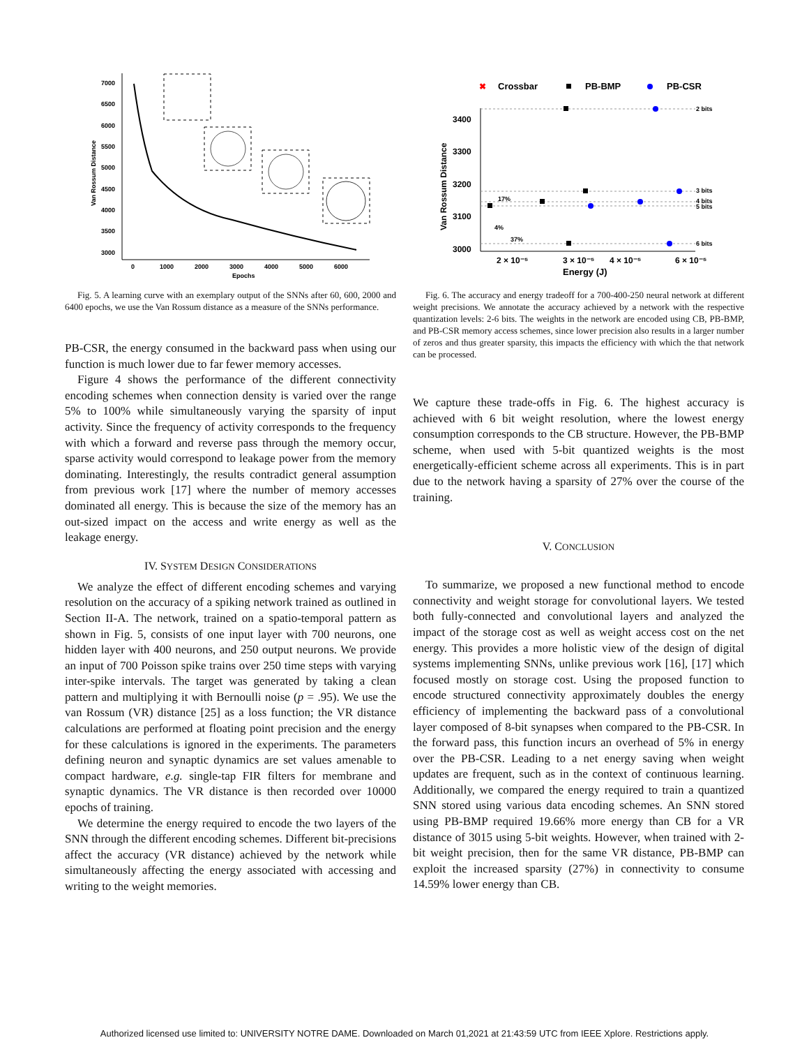7000
6500
6000
5500
5000
4500
4000
3500
3000
0
1000
2000
3000
4000
5000
6000
Epochs
Van Rossum Distance
Fig. 5. A learning curve with an exemplary output of the SNNs after 60, 600, 2000 and 6400 epochs, we use the Van Rossum distance as a measure of the SNNs performance.
PB-CSR, the energy consumed in the backward pass when using our function is much lower due to far fewer memory accesses.
Figure 4 shows the performance of the different connectivity encoding schemes when connection density is varied over the range 5% to 100% while simultaneously varying the sparsity of input activity. Since the frequency of activity corresponds to the frequency with which a forward and reverse pass through the memory occur, sparse activity would correspond to leakage power from the memory dominating. Interestingly, the results contradict general assumption from previous work [17] where the number of memory accesses dominated all energy. This is because the size of the memory has an out-sized impact on the access and write energy as well as the leakage energy.
IV. SYSTEM DESIGN CONSIDERATIONS
We analyze the effect of different encoding schemes and varying resolution on the accuracy of a spiking network trained as outlined in Section II-A. The network, trained on a spatio-temporal pattern as shown in Fig. 5, consists of one input layer with 700 neurons, one hidden layer with 400 neurons, and 250 output neurons. We provide an input of 700 Poisson spike trains over 250 time steps with varying inter-spike intervals. The target was generated by taking a clean pattern and multiplying it with Bernoulli noise (p = .95). We use the van Rossum (VR) distance [25] as a loss function; the VR distance calculations are performed at floating point precision and the energy for these calculations is ignored in the experiments. The parameters defining neuron and synaptic dynamics are set values amenable to compact hardware, e.g. single-tap FIR filters for membrane and synaptic dynamics. The VR distance is then recorded over 10000 epochs of training.
We determine the energy required to encode the two layers of the SNN through the different encoding schemes. Different bit-precisions affect the accuracy (VR distance) achieved by the network while simultaneously affecting the energy associated with accessing and writing to the weight memories.
✖
Crossbar
PB-BMP
PB-CSR
3400
3300
3200
3100
3000
2 × 10⁻⁵
3 × 10⁻⁵
4 × 10⁻⁵
6 × 10⁻⁵
Energy (J)
Van Rossum Distance
2 bits
3 bits
4 bits
5 bits
6 bits
17%
4%
37%
Fig. 6. The accuracy and energy tradeoff for a 700-400-250 neural network at different weight precisions. We annotate the accuracy achieved by a network with the respective quantization levels: 2-6 bits. The weights in the network are encoded using CB, PB-BMP, and PB-CSR memory access schemes, since lower precision also results in a larger number of zeros and thus greater sparsity, this impacts the efficiency with which the that network can be processed.
We capture these trade-offs in Fig. 6. The highest accuracy is achieved with 6 bit weight resolution, where the lowest energy consumption corresponds to the CB structure. However, the PB-BMP scheme, when used with 5-bit quantized weights is the most energetically-efficient scheme across all experiments. This is in part due to the network having a sparsity of 27% over the course of the training.
V. CONCLUSION
To summarize, we proposed a new functional method to encode connectivity and weight storage for convolutional layers. We tested both fully-connected and convolutional layers and analyzed the impact of the storage cost as well as weight access cost on the net energy. This provides a more holistic view of the design of digital systems implementing SNNs, unlike previous work [16], [17] which focused mostly on storage cost. Using the proposed function to encode structured connectivity approximately doubles the energy efficiency of implementing the backward pass of a convolutional layer composed of 8-bit synapses when compared to the PB-CSR. In the forward pass, this function incurs an overhead of 5% in energy over the PB-CSR. Leading to a net energy saving when weight updates are frequent, such as in the context of continuous learning. Additionally, we compared the energy required to train a quantized SNN stored using various data encoding schemes. An SNN stored using PB-BMP required 19.66% more energy than CB for a VR distance of 3015 using 5-bit weights. However, when trained with 2-bit weight precision, then for the same VR distance, PB-BMP can exploit the increased sparsity (27%) in connectivity to consume 14.59% lower energy than CB.
Authorized licensed use limited to: UNIVERSITY NOTRE DAME. Downloaded on March 01,2021 at 21:43:59 UTC from IEEE Xplore. Restrictions apply.